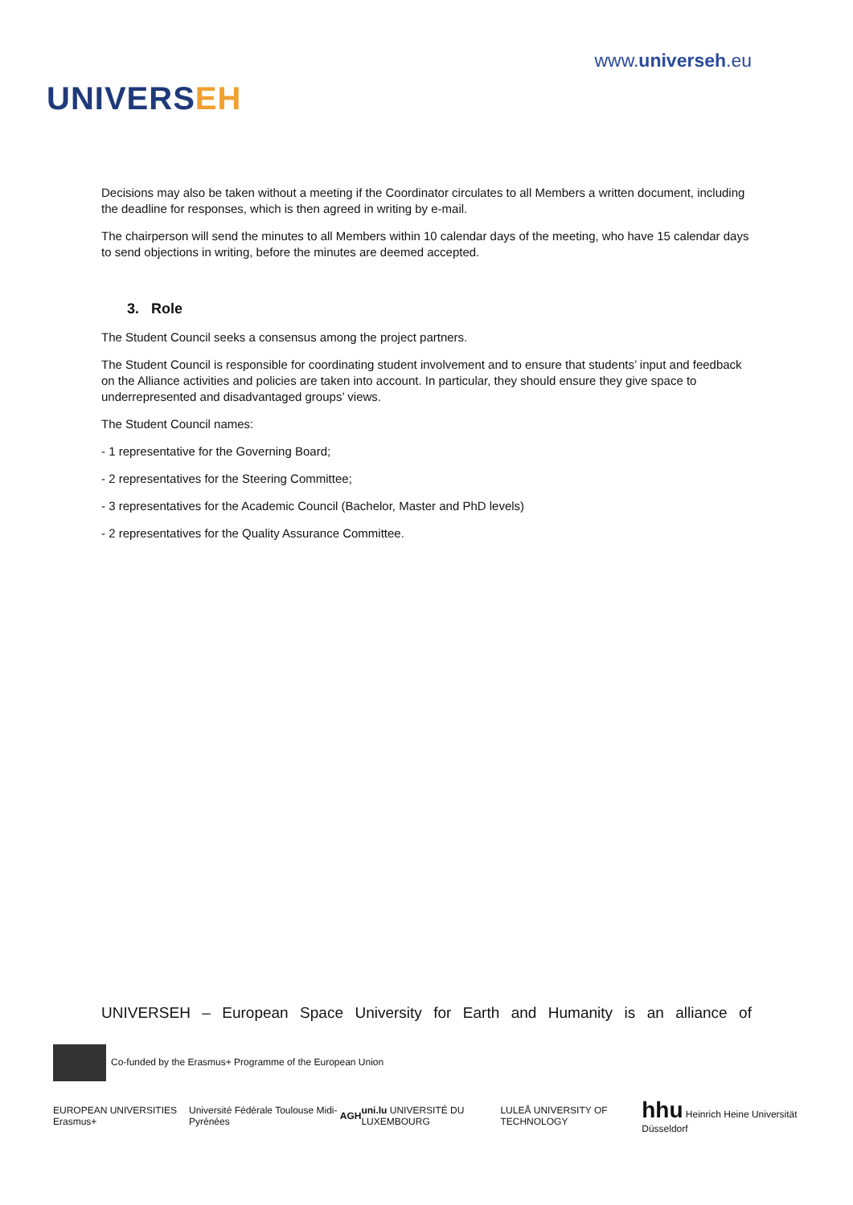UNIVERSEH
www.universeh.eu
Decisions may also be taken without a meeting if the Coordinator circulates to all Members a written document, including the deadline for responses, which is then agreed in writing by e-mail.
The chairperson will send the minutes to all Members within 10 calendar days of the meeting, who have 15 calendar days to send objections in writing, before the minutes are deemed accepted.
3. Role
The Student Council seeks a consensus among the project partners.
The Student Council is responsible for coordinating student involvement and to ensure that students’ input and feedback on the Alliance activities and policies are taken into account. In particular, they should ensure they give space to underrepresented and disadvantaged groups’ views.
The Student Council names:
- 1 representative for the Governing Board;
- 2 representatives for the Steering Committee;
- 3 representatives for the Academic Council (Bachelor, Master and PhD levels)
- 2 representatives for the Quality Assurance Committee.
UNIVERSEH – European Space University for Earth and Humanity is an alliance of
Co-funded by the Erasmus+ Programme of the European Union
EUROPEAN UNIVERSITIES Erasmus+
Université Fédérale Toulouse Midi-Pyrénées
AGH
uni.lu UNIVERSITÉ DU LUXEMBOURG
LULEÅ UNIVERSITY OF TECHNOLOGY
hhu Heinrich Heine Universität Düsseldorf